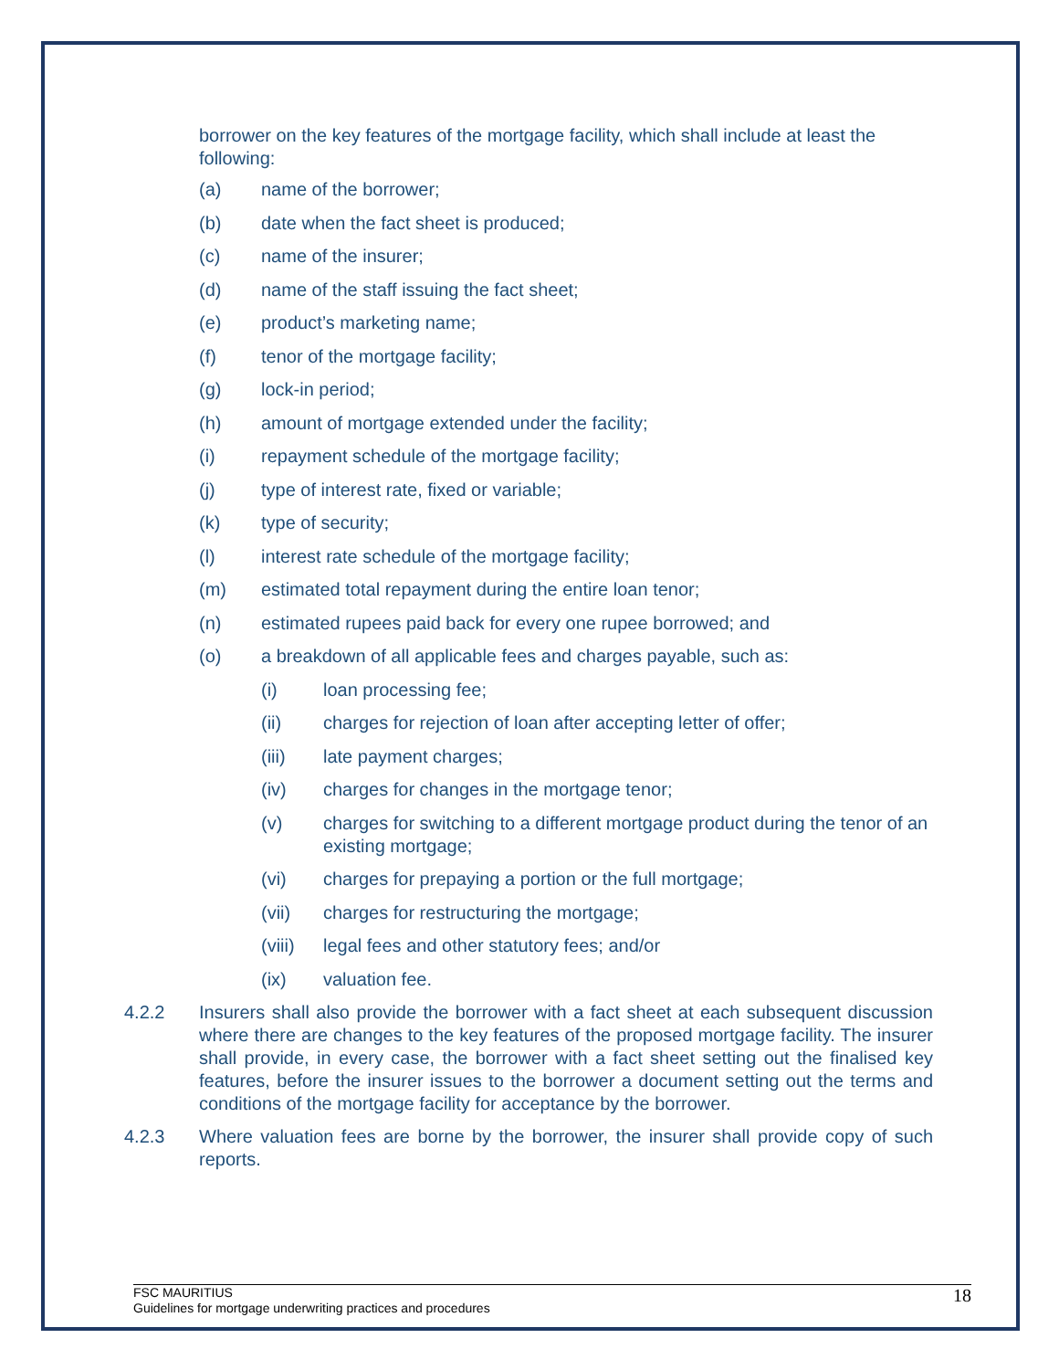borrower on the key features of the mortgage facility, which shall include at least the following:
(a) name of the borrower;
(b) date when the fact sheet is produced;
(c) name of the insurer;
(d) name of the staff issuing the fact sheet;
(e) product’s marketing name;
(f) tenor of the mortgage facility;
(g) lock-in period;
(h) amount of mortgage extended under the facility;
(i) repayment schedule of the mortgage facility;
(j) type of interest rate, fixed or variable;
(k) type of security;
(l) interest rate schedule of the mortgage facility;
(m) estimated total repayment during the entire loan tenor;
(n) estimated rupees paid back for every one rupee borrowed; and
(o) a breakdown of all applicable fees and charges payable, such as:
(i) loan processing fee;
(ii) charges for rejection of loan after accepting letter of offer;
(iii) late payment charges;
(iv) charges for changes in the mortgage tenor;
(v) charges for switching to a different mortgage product during the tenor of an existing mortgage;
(vi) charges for prepaying a portion or the full mortgage;
(vii) charges for restructuring the mortgage;
(viii) legal fees and other statutory fees; and/or
(ix) valuation fee.
4.2.2 Insurers shall also provide the borrower with a fact sheet at each subsequent discussion where there are changes to the key features of the proposed mortgage facility. The insurer shall provide, in every case, the borrower with a fact sheet setting out the finalised key features, before the insurer issues to the borrower a document setting out the terms and conditions of the mortgage facility for acceptance by the borrower.
4.2.3 Where valuation fees are borne by the borrower, the insurer shall provide copy of such reports.
FSC MAURITIUS
Guidelines for mortgage underwriting practices and procedures
18